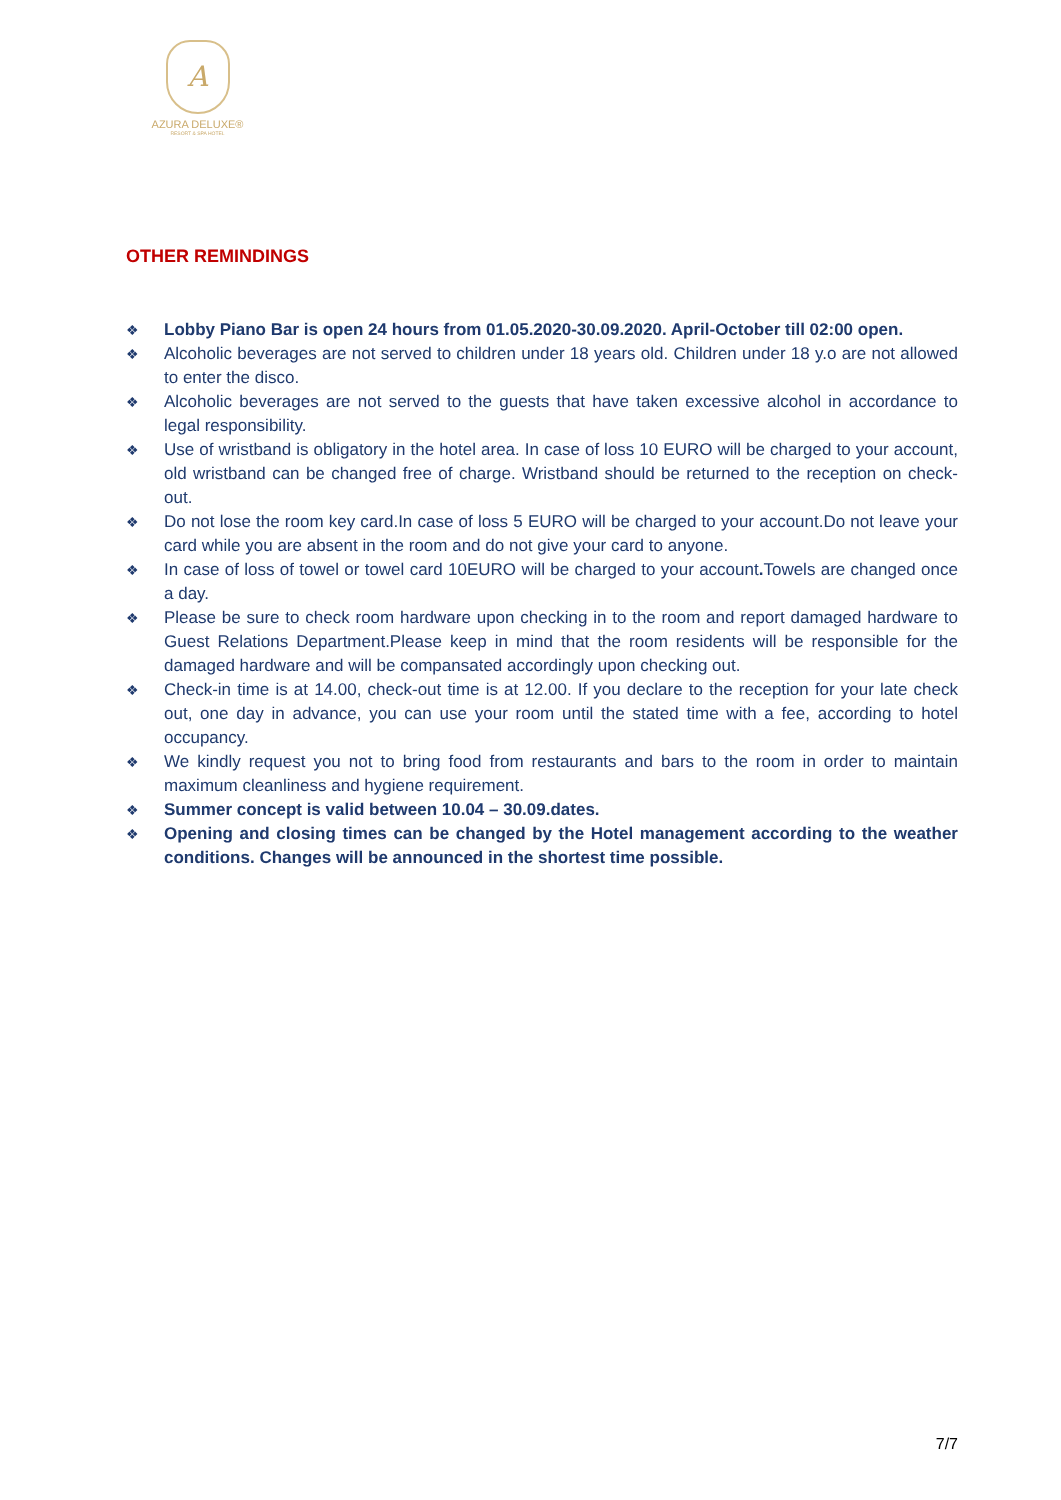A
AZURA DELUXE®
RESORT & SPA HOTEL
OTHER REMINDINGS
❖ Lobby Piano Bar is open 24 hours from 01.05.2020-30.09.2020. April-October till 02:00 open.
❖ Alcoholic beverages are not served to children under 18 years old. Children under 18 y.o are not allowed to enter the disco.
❖ Alcoholic beverages are not served to the guests that have taken excessive alcohol in accordance to legal responsibility.
❖ Use of wristband is obligatory in the hotel area. In case of loss 10 EURO will be charged to your account, old wristband can be changed free of charge. Wristband should be returned to the reception on check-out.
❖ Do not lose the room key card.In case of loss 5 EURO will be charged to your account.Do not leave your card while you are absent in the room and do not give your card to anyone.
❖ In case of loss of towel or towel card 10EURO will be charged to your account. Towels are changed once a day.
❖ Please be sure to check room hardware upon checking in to the room and report damaged hardware to Guest Relations Department.Please keep in mind that the room residents will be responsible for the damaged hardware and will be compansated accordingly upon checking out.
❖ Check-in time is at 14.00, check-out time is at 12.00. If you declare to the reception for your late check out, one day in advance, you can use your room until the stated time with a fee, according to hotel occupancy.
❖ We kindly request you not to bring food from restaurants and bars to the room in order to maintain maximum cleanliness and hygiene requirement.
❖ Summer concept is valid between 10.04 – 30.09.dates.
❖ Opening and closing times can be changed by the Hotel management according to the weather conditions. Changes will be announced in the shortest time possible.
7/7